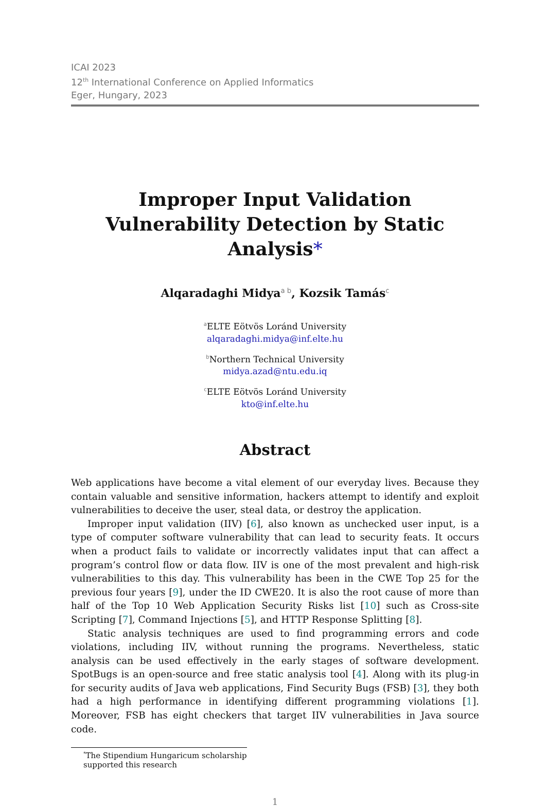ICAI 2023
12<sup>th</sup> International Conference on Applied Informatics
Eger, Hungary, 2023
Improper Input Validation Vulnerability Detection by Static Analysis*
Alqaradaghi Midya<sup>a b</sup>, Kozsik Tamás<sup>c</sup>
<sup>a</sup> ELTE Eötvös Loránd University
alqaradaghi.midya@inf.elte.hu
<sup>b</sup> Northern Technical University
midya.azad@ntu.edu.iq
<sup>c</sup> ELTE Eötvös Loránd University
kto@inf.elte.hu
Abstract
Web applications have become a vital element of our everyday lives. Because they contain valuable and sensitive information, hackers attempt to identify and exploit vulnerabilities to deceive the user, steal data, or destroy the application.
Improper input validation (IIV) [6], also known as unchecked user input, is a type of computer software vulnerability that can lead to security feats. It occurs when a product fails to validate or incorrectly validates input that can affect a program’s control flow or data flow. IIV is one of the most prevalent and high-risk vulnerabilities to this day. This vulnerability has been in the CWE Top 25 for the previous four years [9], under the ID CWE20. It is also the root cause of more than half of the Top 10 Web Application Security Risks list [10] such as Cross-site Scripting [7], Command Injections [5], and HTTP Response Splitting [8].
Static analysis techniques are used to find programming errors and code violations, including IIV, without running the programs. Nevertheless, static analysis can be used effectively in the early stages of software development. SpotBugs is an open-source and free static analysis tool [4]. Along with its plug-in for security audits of Java web applications, Find Security Bugs (FSB) [3], they both had a high performance in identifying different programming violations [1]. Moreover, FSB has eight checkers that target IIV vulnerabilities in Java source code.
<sup>*</sup> The Stipendium Hungaricum scholarship supported this research
1